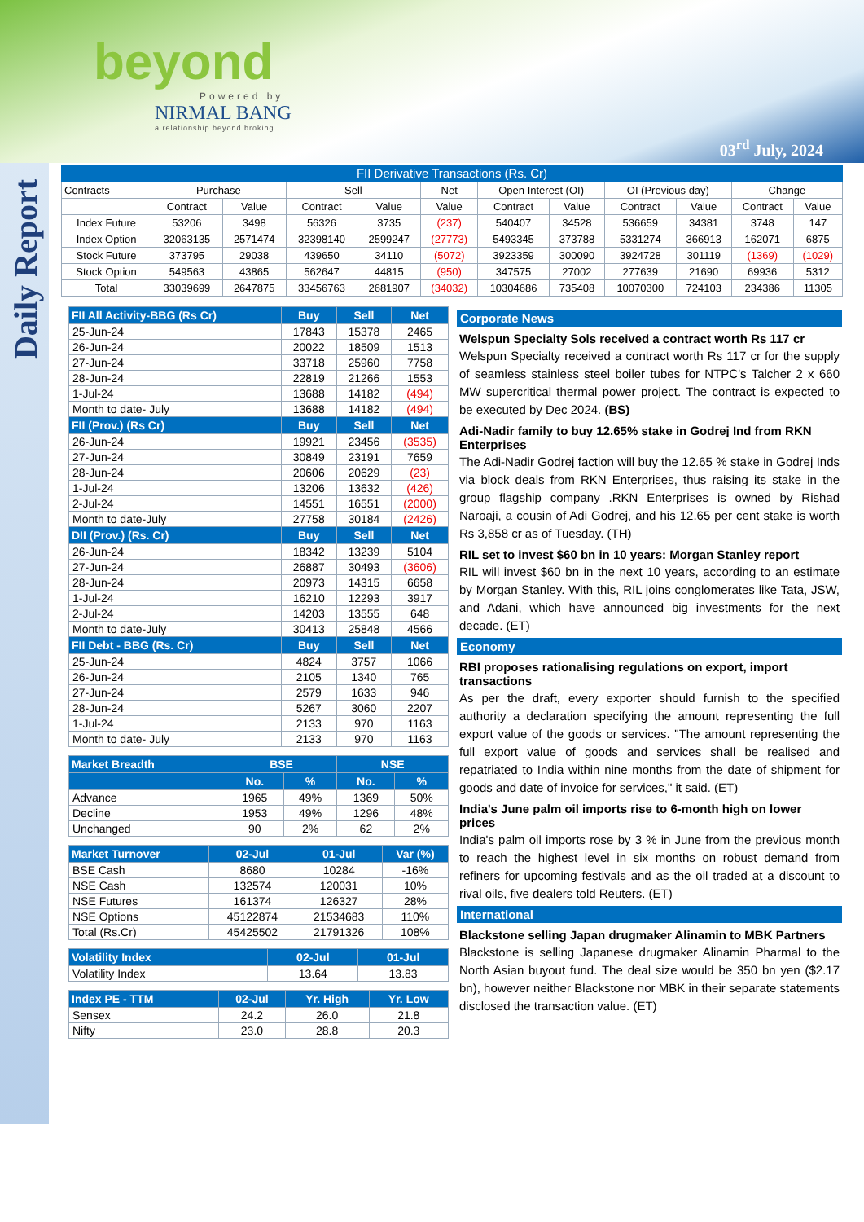beyond
Powered by
NIRMAL BANG
a relationship beyond broking
03<sup>rd</sup> July, 2024
Daily Report
FII Derivative Transactions (Rs. Cr)
| Contracts | Purchase | | Sell | | Net | Open Interest (OI) | | OI (Previous day) | | Change | |
| | Contract | Value | Contract | Value | Value | Contract | Value | Contract | Value | Contract | Value |
| Index Future | 53206 | 3498 | 56326 | 3735 | (237) | 540407 | 34528 | 536659 | 34381 | 3748 | 147 |
| Index Option | 32063135 | 2571474 | 32398140 | 2599247 | (27773) | 5493345 | 373788 | 5331274 | 366913 | 162071 | 6875 |
| Stock Future | 373795 | 29038 | 439650 | 34110 | (5072) | 3923359 | 300090 | 3924728 | 301119 | (1369) | (1029) |
| Stock Option | 549563 | 43865 | 562647 | 44815 | (950) | 347575 | 27002 | 277639 | 21690 | 69936 | 5312 |
| Total | 33039699 | 2647875 | 33456763 | 2681907 | (34032) | 10304686 | 735408 | 10070300 | 724103 | 234386 | 11305 |
| FII All Activity-BBG (Rs Cr) | Buy | Sell | Net |
| --- | --- | --- | --- |
| 25-Jun-24 | 17843 | 15378 | 2465 |
| 26-Jun-24 | 20022 | 18509 | 1513 |
| 27-Jun-24 | 33718 | 25960 | 7758 |
| 28-Jun-24 | 22819 | 21266 | 1553 |
| 1-Jul-24 | 13688 | 14182 | (494) |
| Month to date- July | 13688 | 14182 | (494) |
| FII (Prov.) (Rs Cr) | Buy | Sell | Net |
| 26-Jun-24 | 19921 | 23456 | (3535) |
| 27-Jun-24 | 30849 | 23191 | 7659 |
| 28-Jun-24 | 20606 | 20629 | (23) |
| 1-Jul-24 | 13206 | 13632 | (426) |
| 2-Jul-24 | 14551 | 16551 | (2000) |
| Month to date-July | 27758 | 30184 | (2426) |
| DII (Prov.) (Rs. Cr) | Buy | Sell | Net |
| 26-Jun-24 | 18342 | 13239 | 5104 |
| 27-Jun-24 | 26887 | 30493 | (3606) |
| 28-Jun-24 | 20973 | 14315 | 6658 |
| 1-Jul-24 | 16210 | 12293 | 3917 |
| 2-Jul-24 | 14203 | 13555 | 648 |
| Month to date-July | 30413 | 25848 | 4566 |
| FII Debt - BBG (Rs. Cr) | Buy | Sell | Net |
| 25-Jun-24 | 4824 | 3757 | 1066 |
| 26-Jun-24 | 2105 | 1340 | 765 |
| 27-Jun-24 | 2579 | 1633 | 946 |
| 28-Jun-24 | 5267 | 3060 | 2207 |
| 1-Jul-24 | 2133 | 970 | 1163 |
| Month to date- July | 2133 | 970 | 1163 |
| Market Breadth | BSE | | NSE | |
| --- | --- | --- | --- | --- |
| | No. | % | No. | % |
| Advance | 1965 | 49% | 1369 | 50% |
| Decline | 1953 | 49% | 1296 | 48% |
| Unchanged | 90 | 2% | 62 | 2% |
| Market Turnover | 02-Jul | 01-Jul | Var (%) |
| --- | --- | --- | --- |
| BSE Cash | 8680 | 10284 | -16% |
| NSE Cash | 132574 | 120031 | 10% |
| NSE Futures | 161374 | 126327 | 28% |
| NSE Options | 45122874 | 21534683 | 110% |
| Total (Rs.Cr) | 45425502 | 21791326 | 108% |
| Volatility Index | 02-Jul | 01-Jul |
| --- | --- | --- |
| Volatility Index | 13.64 | 13.83 |
| Index PE - TTM | 02-Jul | Yr. High | Yr. Low |
| --- | --- | --- | --- |
| Sensex | 24.2 | 26.0 | 21.8 |
| Nifty | 23.0 | 28.8 | 20.3 |
Corporate News
Welspun Specialty Sols received a contract worth Rs 117 cr
Welspun Specialty received a contract worth Rs 117 cr for the supply of seamless stainless steel boiler tubes for NTPC's Talcher 2 x 660 MW supercritical thermal power project. The contract is expected to be executed by Dec 2024. (BS)
Adi-Nadir family to buy 12.65% stake in Godrej Ind from RKN Enterprises
The Adi-Nadir Godrej faction will buy the 12.65 % stake in Godrej Inds via block deals from RKN Enterprises, thus raising its stake in the group flagship company .RKN Enterprises is owned by Rishad Naroaji, a cousin of Adi Godrej, and his 12.65 per cent stake is worth Rs 3,858 cr as of Tuesday. (TH)
RIL set to invest $60 bn in 10 years: Morgan Stanley report
RIL will invest $60 bn in the next 10 years, according to an estimate by Morgan Stanley. With this, RIL joins conglomerates like Tata, JSW, and Adani, which have announced big investments for the next decade. (ET)
Economy
RBI proposes rationalising regulations on export, import transactions
As per the draft, every exporter should furnish to the specified authority a declaration specifying the amount representing the full export value of the goods or services. "The amount representing the full export value of goods and services shall be realised and repatriated to India within nine months from the date of shipment for goods and date of invoice for services," it said. (ET)
India's June palm oil imports rise to 6-month high on lower prices
India's palm oil imports rose by 3 % in June from the previous month to reach the highest level in six months on robust demand from refiners for upcoming festivals and as the oil traded at a discount to rival oils, five dealers told Reuters. (ET)
International
Blackstone selling Japan drugmaker Alinamin to MBK Partners
Blackstone is selling Japanese drugmaker Alinamin Pharmal to the North Asian buyout fund. The deal size would be 350 bn yen ($2.17 bn), however neither Blackstone nor MBK in their separate statements disclosed the transaction value. (ET)